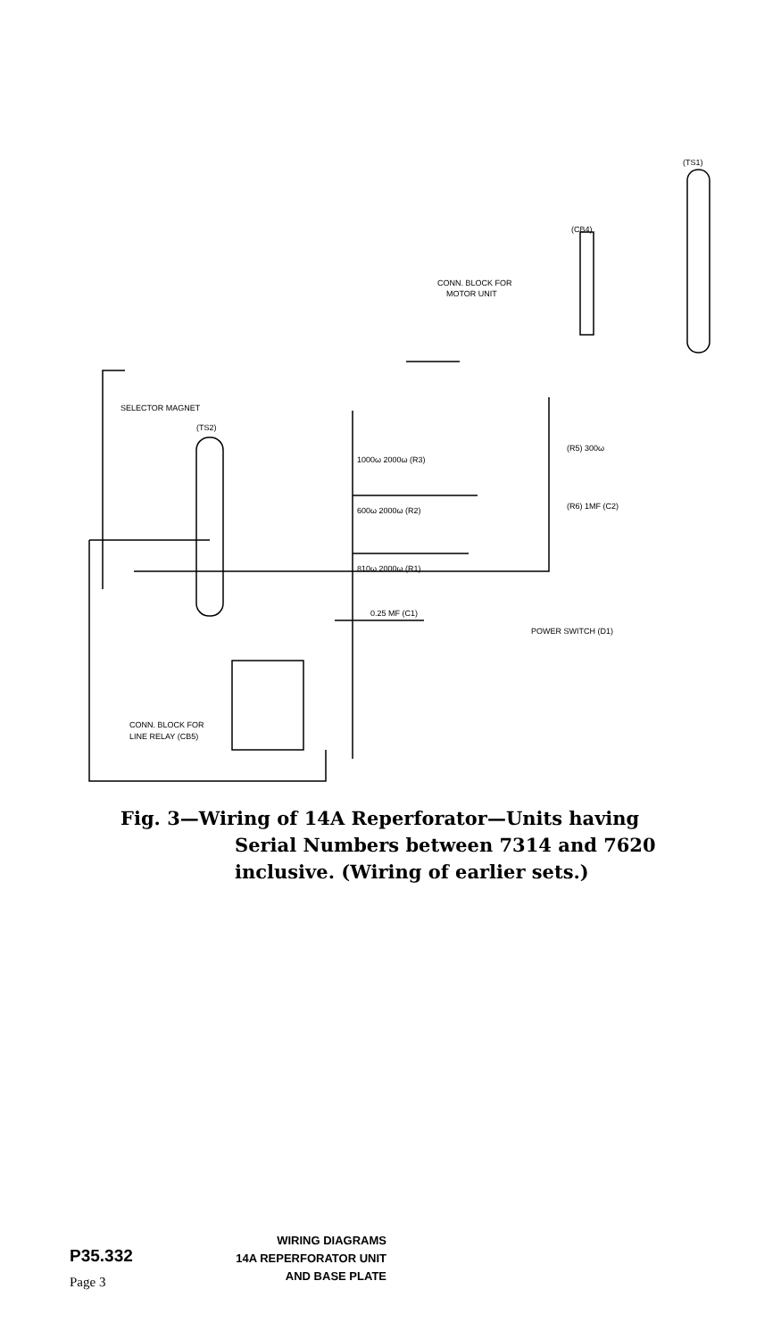(TS1)
(CB4)
CONN. BLOCK FOR
MOTOR UNIT
SELECTOR MAGNET
(TS2)
1000ω 2000ω (R3)
600ω 2000ω (R2)
810ω 2000ω (R1)
0.25 MF (C1)
(R5) 300ω
(R6) 1MF (C2)
POWER SWITCH (D1)
CONN. BLOCK FOR
LINE RELAY (CB5)
Fig. 3—Wiring of 14A Reperforator—Units having
Serial Numbers between 7314 and 7620
inclusive. (Wiring of earlier sets.)
P35.332
Page 3
WIRING DIAGRAMS
14A REPERFORATOR UNIT
AND BASE PLATE